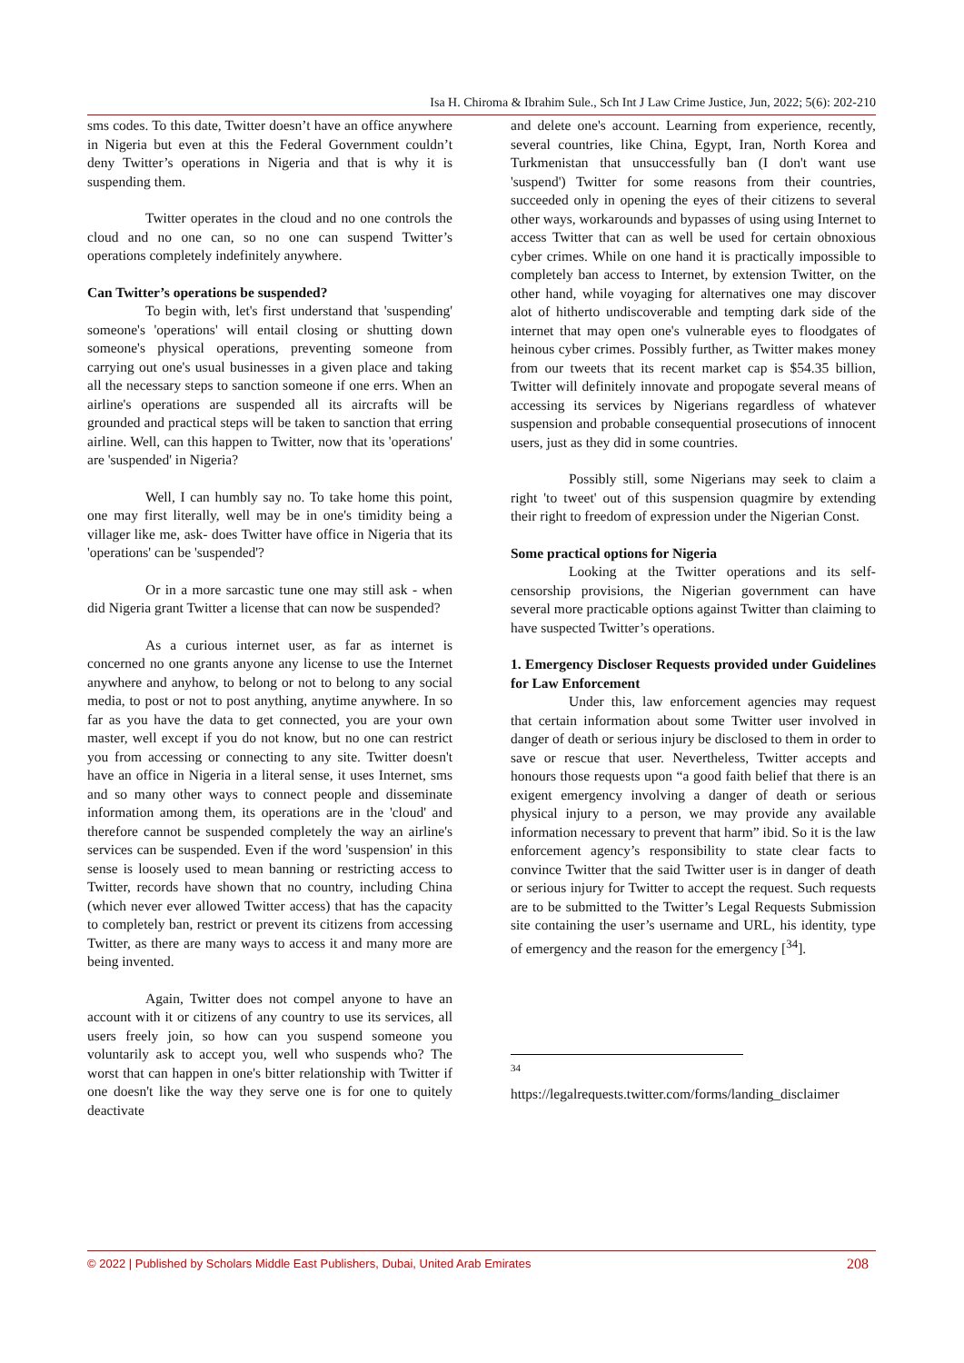Isa H. Chiroma & Ibrahim Sule., Sch Int J Law Crime Justice, Jun, 2022; 5(6): 202-210
sms codes. To this date, Twitter doesn’t have an office anywhere in Nigeria but even at this the Federal Government couldn’t deny Twitter’s operations in Nigeria and that is why it is suspending them.
Twitter operates in the cloud and no one controls the cloud and no one can, so no one can suspend Twitter’s operations completely indefinitely anywhere.
Can Twitter’s operations be suspended?
To begin with, let's first understand that 'suspending' someone's 'operations' will entail closing or shutting down someone's physical operations, preventing someone from carrying out one's usual businesses in a given place and taking all the necessary steps to sanction someone if one errs. When an airline's operations are suspended all its aircrafts will be grounded and practical steps will be taken to sanction that erring airline. Well, can this happen to Twitter, now that its 'operations' are 'suspended' in Nigeria?
Well, I can humbly say no. To take home this point, one may first literally, well may be in one's timidity being a villager like me, ask- does Twitter have office in Nigeria that its 'operations' can be 'suspended'?
Or in a more sarcastic tune one may still ask - when did Nigeria grant Twitter a license that can now be suspended?
As a curious internet user, as far as internet is concerned no one grants anyone any license to use the Internet anywhere and anyhow, to belong or not to belong to any social media, to post or not to post anything, anytime anywhere. In so far as you have the data to get connected, you are your own master, well except if you do not know, but no one can restrict you from accessing or connecting to any site. Twitter doesn't have an office in Nigeria in a literal sense, it uses Internet, sms and so many other ways to connect people and disseminate information among them, its operations are in the 'cloud' and therefore cannot be suspended completely the way an airline's services can be suspended. Even if the word 'suspension' in this sense is loosely used to mean banning or restricting access to Twitter, records have shown that no country, including China (which never ever allowed Twitter access) that has the capacity to completely ban, restrict or prevent its citizens from accessing Twitter, as there are many ways to access it and many more are being invented.
Again, Twitter does not compel anyone to have an account with it or citizens of any country to use its services, all users freely join, so how can you suspend someone you voluntarily ask to accept you, well who suspends who? The worst that can happen in one's bitter relationship with Twitter if one doesn't like the way they serve one is for one to quitely deactivate
and delete one's account. Learning from experience, recently, several countries, like China, Egypt, Iran, North Korea and Turkmenistan that unsuccessfully ban (I don't want use 'suspend') Twitter for some reasons from their countries, succeeded only in opening the eyes of their citizens to several other ways, workarounds and bypasses of using using Internet to access Twitter that can as well be used for certain obnoxious cyber crimes. While on one hand it is practically impossible to completely ban access to Internet, by extension Twitter, on the other hand, while voyaging for alternatives one may discover alot of hitherto undiscoverable and tempting dark side of the internet that may open one's vulnerable eyes to floodgates of heinous cyber crimes. Possibly further, as Twitter makes money from our tweets that its recent market cap is $54.35 billion, Twitter will definitely innovate and propogate several means of accessing its services by Nigerians regardless of whatever suspension and probable consequential prosecutions of innocent users, just as they did in some countries.
Possibly still, some Nigerians may seek to claim a right 'to tweet' out of this suspension quagmire by extending their right to freedom of expression under the Nigerian Const.
Some practical options for Nigeria
Looking at the Twitter operations and its self-censorship provisions, the Nigerian government can have several more practicable options against Twitter than claiming to have suspected Twitter’s operations.
1. Emergency Discloser Requests provided under Guidelines for Law Enforcement
Under this, law enforcement agencies may request that certain information about some Twitter user involved in danger of death or serious injury be disclosed to them in order to save or rescue that user. Nevertheless, Twitter accepts and honours those requests upon “a good faith belief that there is an exigent emergency involving a danger of death or serious physical injury to a person, we may provide any available information necessary to prevent that harm” ibid. So it is the law enforcement agency’s responsibility to state clear facts to convince Twitter that the said Twitter user is in danger of death or serious injury for Twitter to accept the request. Such requests are to be submitted to the Twitter’s Legal Requests Submission site containing the user’s username and URL, his identity, type of emergency and the reason for the emergency [<sup>34</sup>].
34
https://legalrequests.twitter.com/forms/landing_disclaimer
© 2022 | Published by Scholars Middle East Publishers, Dubai, United Arab Emirates 208